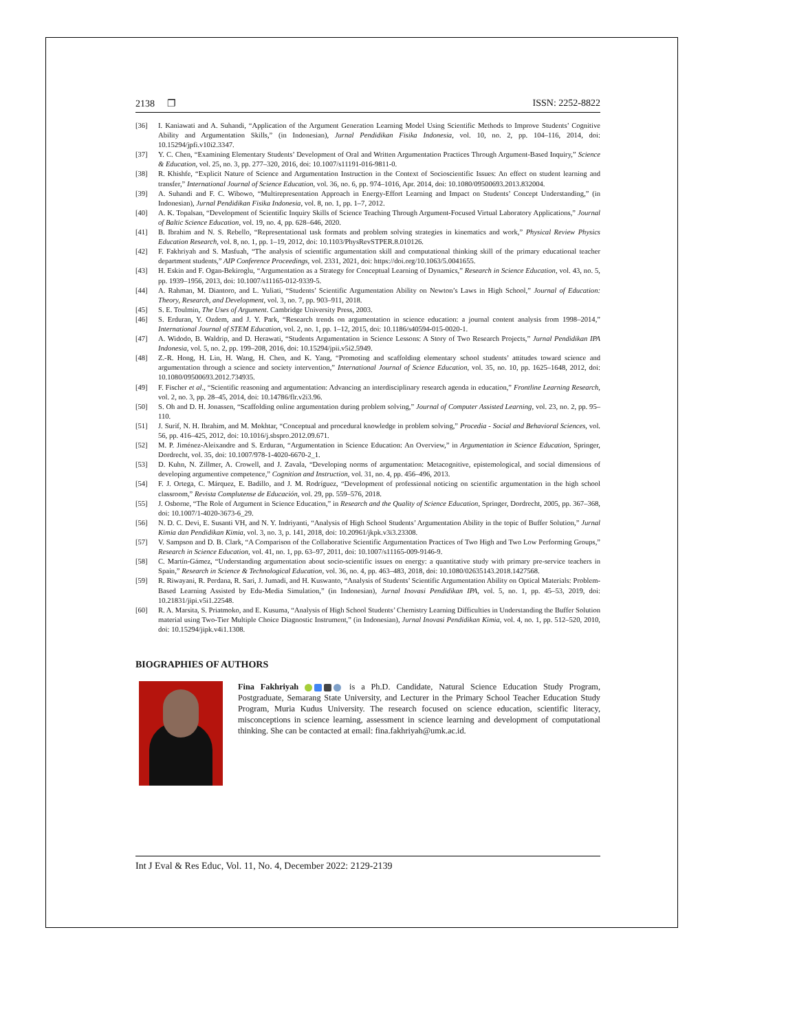2138 ❐ ISSN: 2252-8822
[36] I. Kaniawati and A. Suhandi, “Application of the Argument Generation Learning Model Using Scientific Methods to Improve Students’ Cognitive Ability and Argumentation Skills,” (in Indonesian), Jurnal Pendidikan Fisika Indonesia, vol. 10, no. 2, pp. 104–116, 2014, doi: 10.15294/jpfi.v10i2.3347.
[37] Y. C. Chen, “Examining Elementary Students’ Development of Oral and Written Argumentation Practices Through Argument-Based Inquiry,” Science & Education, vol. 25, no. 3, pp. 277–320, 2016, doi: 10.1007/s11191-016-9811-0.
[38] R. Khishfe, “Explicit Nature of Science and Argumentation Instruction in the Context of Socioscientific Issues: An effect on student learning and transfer,” International Journal of Science Education, vol. 36, no. 6, pp. 974–1016, Apr. 2014, doi: 10.1080/09500693.2013.832004.
[39] A. Suhandi and F. C. Wibowo, “Multirepresentation Approach in Energy-Effort Learning and Impact on Students’ Concept Understanding,” (in Indonesian), Jurnal Pendidikan Fisika Indonesia, vol. 8, no. 1, pp. 1–7, 2012.
[40] A. K. Topalsan, “Development of Scientific Inquiry Skills of Science Teaching Through Argument-Focused Virtual Laboratory Applications,” Journal of Baltic Science Education, vol. 19, no. 4, pp. 628–646, 2020.
[41] B. Ibrahim and N. S. Rebello, “Representational task formats and problem solving strategies in kinematics and work,” Physical Review Physics Education Research, vol. 8, no. 1, pp. 1–19, 2012, doi: 10.1103/PhysRevSTPER.8.010126.
[42] F. Fakhriyah and S. Masfuah, “The analysis of scientific argumentation skill and computational thinking skill of the primary educational teacher department students,” AIP Conference Proceedings, vol. 2331, 2021, doi: https://doi.org/10.1063/5.0041655.
[43] H. Eskin and F. Ogan-Bekiroglu, “Argumentation as a Strategy for Conceptual Learning of Dynamics,” Research in Science Education, vol. 43, no. 5, pp. 1939–1956, 2013, doi: 10.1007/s11165-012-9339-5.
[44] A. Rahman, M. Diantoro, and L. Yuliati, “Students’ Scientific Argumentation Ability on Newton’s Laws in High School,” Journal of Education: Theory, Research, and Development, vol. 3, no. 7, pp. 903–911, 2018.
[45] S. E. Toulmin, The Uses of Argument. Cambridge University Press, 2003.
[46] S. Erduran, Y. Ozdem, and J. Y. Park, “Research trends on argumentation in science education: a journal content analysis from 1998–2014,” International Journal of STEM Education, vol. 2, no. 1, pp. 1–12, 2015, doi: 10.1186/s40594-015-0020-1.
[47] A. Widodo, B. Waldrip, and D. Herawati, “Students Argumentation in Science Lessons: A Story of Two Research Projects,” Jurnal Pendidikan IPA Indonesia, vol. 5, no. 2, pp. 199–208, 2016, doi: 10.15294/jpii.v5i2.5949.
[48] Z.-R. Hong, H. Lin, H. Wang, H. Chen, and K. Yang, “Promoting and scaffolding elementary school students’ attitudes toward science and argumentation through a science and society intervention,” International Journal of Science Education, vol. 35, no. 10, pp. 1625–1648, 2012, doi: 10.1080/09500693.2012.734935.
[49] F. Fischer et al., “Scientific reasoning and argumentation: Advancing an interdisciplinary research agenda in education,” Frontline Learning Research, vol. 2, no. 3, pp. 28–45, 2014, doi: 10.14786/flr.v2i3.96.
[50] S. Oh and D. H. Jonassen, “Scaffolding online argumentation during problem solving,” Journal of Computer Assisted Learning, vol. 23, no. 2, pp. 95–110.
[51] J. Surif, N. H. Ibrahim, and M. Mokhtar, “Conceptual and procedural knowledge in problem solving,” Procedia - Social and Behavioral Sciences, vol. 56, pp. 416–425, 2012, doi: 10.1016/j.sbspro.2012.09.671.
[52] M. P. Jiménez-Aleixandre and S. Erduran, “Argumentation in Science Education: An Overview,” in Argumentation in Science Education, Springer, Dordrecht, vol. 35, doi: 10.1007/978-1-4020-6670-2_1.
[53] D. Kuhn, N. Zillmer, A. Crowell, and J. Zavala, “Developing norms of argumentation: Metacognitive, epistemological, and social dimensions of developing argumentive competence,” Cognition and Instruction, vol. 31, no. 4, pp. 456–496, 2013.
[54] F. J. Ortega, C. Márquez, E. Badillo, and J. M. Rodríguez, “Development of professional noticing on scientific argumentation in the high school classroom,” Revista Complutense de Educación, vol. 29, pp. 559–576, 2018.
[55] J. Osborne, “The Role of Argument in Science Education,” in Research and the Quality of Science Education, Springer, Dordrecht, 2005, pp. 367–368, doi: 10.1007/1-4020-3673-6_29.
[56] N. D. C. Devi, E. Susanti VH, and N. Y. Indriyanti, “Analysis of High School Students’ Argumentation Ability in the topic of Buffer Solution,” Jurnal Kimia dan Pendidikan Kimia, vol. 3, no. 3, p. 141, 2018, doi: 10.20961/jkpk.v3i3.23308.
[57] V. Sampson and D. B. Clark, “A Comparison of the Collaborative Scientific Argumentation Practices of Two High and Two Low Performing Groups,” Research in Science Education, vol. 41, no. 1, pp. 63–97, 2011, doi: 10.1007/s11165-009-9146-9.
[58] C. Martín-Gámez, “Understanding argumentation about socio-scientific issues on energy: a quantitative study with primary pre-service teachers in Spain,” Research in Science & Technological Education, vol. 36, no. 4, pp. 463–483, 2018, doi: 10.1080/02635143.2018.1427568.
[59] R. Riwayani, R. Perdana, R. Sari, J. Jumadi, and H. Kuswanto, “Analysis of Students’ Scientific Argumentation Ability on Optical Materials: Problem-Based Learning Assisted by Edu-Media Simulation,” (in Indonesian), Jurnal Inovasi Pendidikan IPA, vol. 5, no. 1, pp. 45–53, 2019, doi: 10.21831/jipi.v5i1.22548.
[60] R. A. Marsita, S. Priatmoko, and E. Kusuma, “Analysis of High School Students’ Chemistry Learning Difficulties in Understanding the Buffer Solution material using Two-Tier Multiple Choice Diagnostic Instrument,” (in Indonesian), Jurnal Inovasi Pendidikan Kimia, vol. 4, no. 1, pp. 512–520, 2010, doi: 10.15294/jipk.v4i1.1308.
BIOGRAPHIES OF AUTHORS
Fina Fakhriyah is a Ph.D. Candidate, Natural Science Education Study Program, Postgraduate, Semarang State University, and Lecturer in the Primary School Teacher Education Study Program, Muria Kudus University. The research focused on science education, scientific literacy, misconceptions in science learning, assessment in science learning and development of computational thinking. She can be contacted at email: fina.fakhriyah@umk.ac.id.
Int J Eval & Res Educ, Vol. 11, No. 4, December 2022: 2129-2139